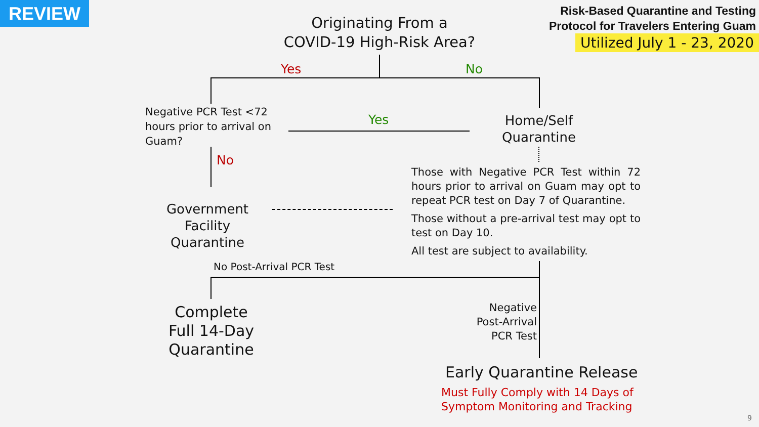REVIEW
Risk-Based Quarantine and Testing
Protocol for Travelers Entering Guam
Utilized July 1 - 23, 2020
Originating From a
COVID-19 High-Risk Area?
Yes No
Negative PCR Test <72 hours prior to arrival on Guam?
Yes
Home/Self
Quarantine
No
Government
Facility Quarantine
Those with Negative PCR Test within 72 hours prior to arrival on Guam may opt to repeat PCR test on Day 7 of Quarantine.
Those without a pre-arrival test may opt to test on Day 10.
All test are subject to availability.
No Post-Arrival PCR Test
Complete
Full 14-Day
Quarantine
Negative
Post-Arrival
PCR Test
Early Quarantine Release
Must Fully Comply with 14 Days of
Symptom Monitoring and Tracking
9